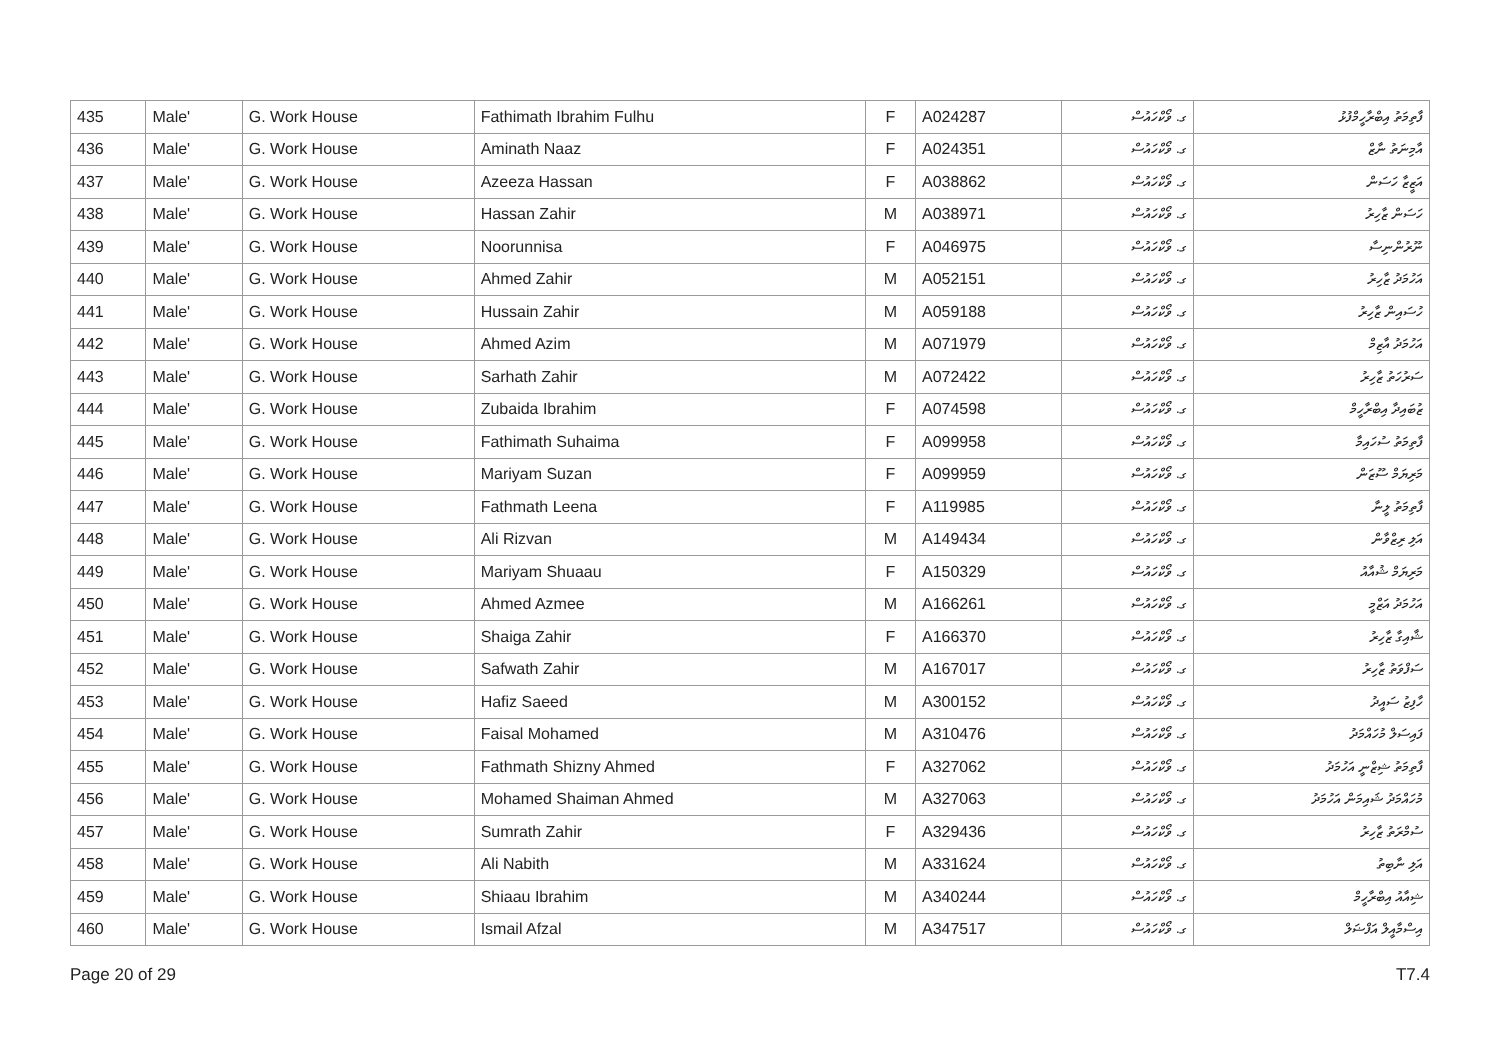| 435 | Male' | G. Work House | Fathimath Ibrahim Fulhu | F | A024287 | ގ. ވޯކްހައުސް | ފާތިމަތު އިބްރާހީމްފުޅު |
| 436 | Male' | G. Work House | Aminath Naaz | F | A024351 | ގ. ވޯކްހައުސް | އާމިނަތު ނާޒް |
| 437 | Male' | G. Work House | Azeeza Hassan | F | A038862 | ގ. ވޯކްހައުސް | އަޒީޒާ ހަސަން |
| 438 | Male' | G. Work House | Hassan Zahir | M | A038971 | ގ. ވޯކްހައުސް | ހަސަން ޒާހިރު |
| 439 | Male' | G. Work House | Noorunnisa | F | A046975 | ގ. ވޯކްހައުސް | ނޫރުންނިސާ |
| 440 | Male' | G. Work House | Ahmed Zahir | M | A052151 | ގ. ވޯކްހައުސް | އަހުމަދު ޒާހިރު |
| 441 | Male' | G. Work House | Hussain Zahir | M | A059188 | ގ. ވޯކްހައުސް | ހުސައިން ޒާހިރު |
| 442 | Male' | G. Work House | Ahmed Azim | M | A071979 | ގ. ވޯކްހައުސް | އަހުމަދު އާޒިމް |
| 443 | Male' | G. Work House | Sarhath Zahir | M | A072422 | ގ. ވޯކްހައުސް | ސަރުހަތު ޒާހިރު |
| 444 | Male' | G. Work House | Zubaida Ibrahim | F | A074598 | ގ. ވޯކްހައުސް | ޒުބައިދާ އިބްރާހީމް |
| 445 | Male' | G. Work House | Fathimath Suhaima | F | A099958 | ގ. ވޯކްހައުސް | ފާތިމަތު ސުހައިމާ |
| 446 | Male' | G. Work House | Mariyam Suzan | F | A099959 | ގ. ވޯކްހައުސް | މަރިޔަމް ސޫޒަން |
| 447 | Male' | G. Work House | Fathmath Leena | F | A119985 | ގ. ވޯކްހައުސް | ފާތިމަތު ލީނާ |
| 448 | Male' | G. Work House | Ali Rizvan | M | A149434 | ގ. ވޯކްހައުސް | އަލި ރިޒްވާން |
| 449 | Male' | G. Work House | Mariyam Shuaau | F | A150329 | ގ. ވޯކްހައުސް | މަރިޔަމް ޝުއާއު |
| 450 | Male' | G. Work House | Ahmed Azmee | M | A166261 | ގ. ވޯކްހައުސް | އަހުމަދު އަޒްމީ |
| 451 | Male' | G. Work House | Shaiga Zahir | F | A166370 | ގ. ވޯކްހައުސް | ޝާއިގާ ޒާހިރު |
| 452 | Male' | G. Work House | Safwath Zahir | M | A167017 | ގ. ވޯކްހައުސް | ސަފްވަތު ޒާހިރު |
| 453 | Male' | G. Work House | Hafiz Saeed | M | A300152 | ގ. ވޯކްހައުސް | ހާފިޒު ސައީދު |
| 454 | Male' | G. Work House | Faisal Mohamed | M | A310476 | ގ. ވޯކްހައުސް | ފައިސަލް މުހައްމަދު |
| 455 | Male' | G. Work House | Fathmath Shizny Ahmed | F | A327062 | ގ. ވޯކްހައުސް | ފާތިމަތު ޝިޒްނީ އަހުމަދު |
| 456 | Male' | G. Work House | Mohamed Shaiman Ahmed | M | A327063 | ގ. ވޯކްހައުސް | މުހައްމަދު ޝައިމަން އަހުމަދު |
| 457 | Male' | G. Work House | Sumrath Zahir | F | A329436 | ގ. ވޯކްހައުސް | ސުމްރަތު ޒާހިރު |
| 458 | Male' | G. Work House | Ali Nabith | M | A331624 | ގ. ވޯކްހައުސް | އަލި ނާބިތު |
| 459 | Male' | G. Work House | Shiaau Ibrahim | M | A340244 | ގ. ވޯކްހައުސް | ޝިއާއު އިބްރާހީމް |
| 460 | Male' | G. Work House | Ismail Afzal | M | A347517 | ގ. ވޯކްހައުސް | އިސްމާއީލް އަފްޟަލް |
Page 20 of 29 T7.4